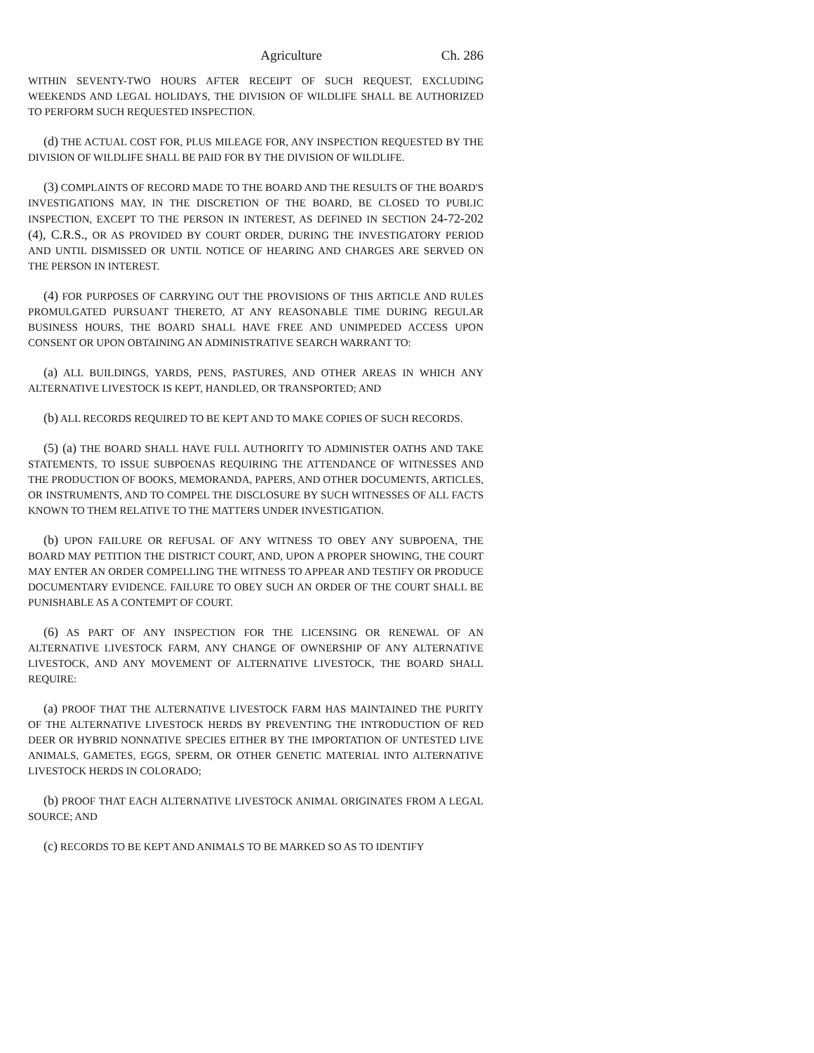Agriculture Ch. 286
WITHIN SEVENTY-TWO HOURS AFTER RECEIPT OF SUCH REQUEST, EXCLUDING WEEKENDS AND LEGAL HOLIDAYS, THE DIVISION OF WILDLIFE SHALL BE AUTHORIZED TO PERFORM SUCH REQUESTED INSPECTION.
(d) THE ACTUAL COST FOR, PLUS MILEAGE FOR, ANY INSPECTION REQUESTED BY THE DIVISION OF WILDLIFE SHALL BE PAID FOR BY THE DIVISION OF WILDLIFE.
(3) COMPLAINTS OF RECORD MADE TO THE BOARD AND THE RESULTS OF THE BOARD'S INVESTIGATIONS MAY, IN THE DISCRETION OF THE BOARD, BE CLOSED TO PUBLIC INSPECTION, EXCEPT TO THE PERSON IN INTEREST, AS DEFINED IN SECTION 24-72-202 (4), C.R.S., OR AS PROVIDED BY COURT ORDER, DURING THE INVESTIGATORY PERIOD AND UNTIL DISMISSED OR UNTIL NOTICE OF HEARING AND CHARGES ARE SERVED ON THE PERSON IN INTEREST.
(4) FOR PURPOSES OF CARRYING OUT THE PROVISIONS OF THIS ARTICLE AND RULES PROMULGATED PURSUANT THERETO, AT ANY REASONABLE TIME DURING REGULAR BUSINESS HOURS, THE BOARD SHALL HAVE FREE AND UNIMPEDED ACCESS UPON CONSENT OR UPON OBTAINING AN ADMINISTRATIVE SEARCH WARRANT TO:
(a) ALL BUILDINGS, YARDS, PENS, PASTURES, AND OTHER AREAS IN WHICH ANY ALTERNATIVE LIVESTOCK IS KEPT, HANDLED, OR TRANSPORTED; AND
(b) ALL RECORDS REQUIRED TO BE KEPT AND TO MAKE COPIES OF SUCH RECORDS.
(5) (a) THE BOARD SHALL HAVE FULL AUTHORITY TO ADMINISTER OATHS AND TAKE STATEMENTS, TO ISSUE SUBPOENAS REQUIRING THE ATTENDANCE OF WITNESSES AND THE PRODUCTION OF BOOKS, MEMORANDA, PAPERS, AND OTHER DOCUMENTS, ARTICLES, OR INSTRUMENTS, AND TO COMPEL THE DISCLOSURE BY SUCH WITNESSES OF ALL FACTS KNOWN TO THEM RELATIVE TO THE MATTERS UNDER INVESTIGATION.
(b) UPON FAILURE OR REFUSAL OF ANY WITNESS TO OBEY ANY SUBPOENA, THE BOARD MAY PETITION THE DISTRICT COURT, AND, UPON A PROPER SHOWING, THE COURT MAY ENTER AN ORDER COMPELLING THE WITNESS TO APPEAR AND TESTIFY OR PRODUCE DOCUMENTARY EVIDENCE. FAILURE TO OBEY SUCH AN ORDER OF THE COURT SHALL BE PUNISHABLE AS A CONTEMPT OF COURT.
(6) AS PART OF ANY INSPECTION FOR THE LICENSING OR RENEWAL OF AN ALTERNATIVE LIVESTOCK FARM, ANY CHANGE OF OWNERSHIP OF ANY ALTERNATIVE LIVESTOCK, AND ANY MOVEMENT OF ALTERNATIVE LIVESTOCK, THE BOARD SHALL REQUIRE:
(a) PROOF THAT THE ALTERNATIVE LIVESTOCK FARM HAS MAINTAINED THE PURITY OF THE ALTERNATIVE LIVESTOCK HERDS BY PREVENTING THE INTRODUCTION OF RED DEER OR HYBRID NONNATIVE SPECIES EITHER BY THE IMPORTATION OF UNTESTED LIVE ANIMALS, GAMETES, EGGS, SPERM, OR OTHER GENETIC MATERIAL INTO ALTERNATIVE LIVESTOCK HERDS IN COLORADO;
(b) PROOF THAT EACH ALTERNATIVE LIVESTOCK ANIMAL ORIGINATES FROM A LEGAL SOURCE; AND
(c) RECORDS TO BE KEPT AND ANIMALS TO BE MARKED SO AS TO IDENTIFY